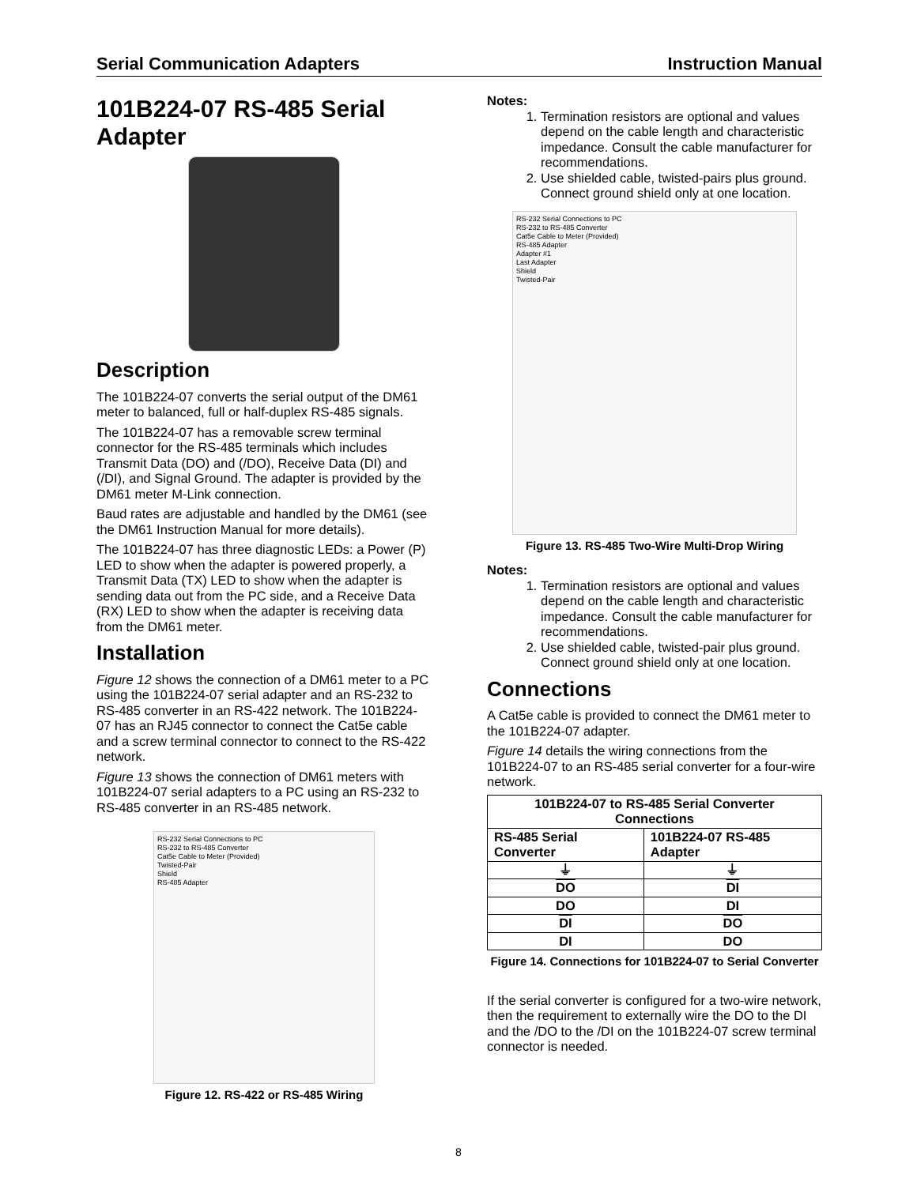Serial Communication Adapters Instruction Manual
101B224-07 RS-485 Serial Adapter
Description
The 101B224-07 converts the serial output of the DM61 meter to balanced, full or half-duplex RS-485 signals.
The 101B224-07 has a removable screw terminal connector for the RS-485 terminals which includes Transmit Data (DO) and (/DO), Receive Data (DI) and (/DI), and Signal Ground. The adapter is provided by the DM61 meter M-Link connection.
Baud rates are adjustable and handled by the DM61 (see the DM61 Instruction Manual for more details).
The 101B224-07 has three diagnostic LEDs: a Power (P) LED to show when the adapter is powered properly, a Transmit Data (TX) LED to show when the adapter is sending data out from the PC side, and a Receive Data (RX) LED to show when the adapter is receiving data from the DM61 meter.
Installation
Figure 12 shows the connection of a DM61 meter to a PC using the 101B224-07 serial adapter and an RS-232 to RS-485 converter in an RS-422 network. The 101B224-07 has an RJ45 connector to connect the Cat5e cable and a screw terminal connector to connect to the RS-422 network.
Figure 13 shows the connection of DM61 meters with 101B224-07 serial adapters to a PC using an RS-232 to RS-485 converter in an RS-485 network.
RS-232 Serial Connections to PC
RS-232 to RS-485 Converter
Cat5e Cable to Meter (Provided)
Twisted-Pair
Shield
RS-485 Adapter
Figure 12. RS-422 or RS-485 Wiring
Notes:
1. Termination resistors are optional and values depend on the cable length and characteristic impedance. Consult the cable manufacturer for recommendations.
2. Use shielded cable, twisted-pairs plus ground. Connect ground shield only at one location.
RS-232 Serial Connections to PC
RS-232 to RS-485 Converter
Cat5e Cable to Meter (Provided)
RS-485 Adapter
Adapter #1
Last Adapter
Shield
Twisted-Pair
Figure 13. RS-485 Two-Wire Multi-Drop Wiring
Notes:
1. Termination resistors are optional and values depend on the cable length and characteristic impedance. Consult the cable manufacturer for recommendations.
2. Use shielded cable, twisted-pair plus ground. Connect ground shield only at one location.
Connections
A Cat5e cable is provided to connect the DM61 meter to the 101B224-07 adapter.
Figure 14 details the wiring connections from the 101B224-07 to an RS-485 serial converter for a four-wire network.
| 101B224-07 to RS-485 Serial Converter Connections | |
| --- | --- |
| RS-485 Serial Converter | 101B224-07 RS-485 Adapter |
| ⏚ | ⏚ |
| DO | DI |
| DO | DI |
| DI | DO |
| DI | DO |
Figure 14. Connections for 101B224-07 to Serial Converter
If the serial converter is configured for a two-wire network, then the requirement to externally wire the DO to the DI and the /DO to the /DI on the 101B224-07 screw terminal connector is needed.
8